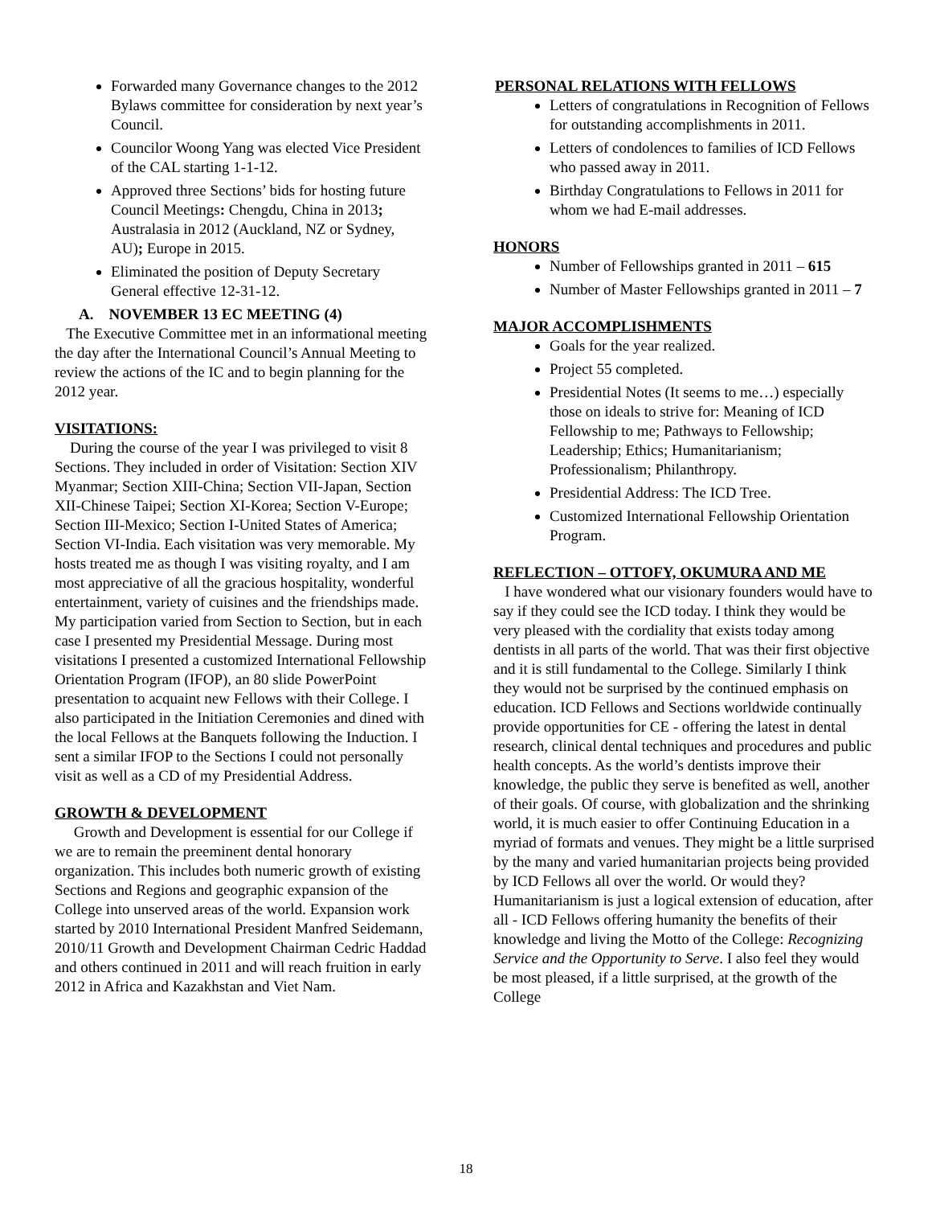Forwarded many Governance changes to the 2012 Bylaws committee for consideration by next year’s Council.
Councilor Woong Yang was elected Vice President of the CAL starting 1-1-12.
Approved three Sections’ bids for hosting future Council Meetings: Chengdu, China in 2013; Australasia in 2012 (Auckland, NZ or Sydney, AU); Europe in 2015.
Eliminated the position of Deputy Secretary General effective 12-31-12.
A. NOVEMBER 13 EC MEETING (4)
The Executive Committee met in an informational meeting the day after the International Council’s Annual Meeting to review the actions of the IC and to begin planning for the 2012 year.
VISITATIONS:
During the course of the year I was privileged to visit 8 Sections. They included in order of Visitation: Section XIV Myanmar; Section XIII-China; Section VII-Japan, Section XII-Chinese Taipei; Section XI-Korea; Section V-Europe; Section III-Mexico; Section I-United States of America; Section VI-India. Each visitation was very memorable. My hosts treated me as though I was visiting royalty, and I am most appreciative of all the gracious hospitality, wonderful entertainment, variety of cuisines and the friendships made. My participation varied from Section to Section, but in each case I presented my Presidential Message. During most visitations I presented a customized International Fellowship Orientation Program (IFOP), an 80 slide PowerPoint presentation to acquaint new Fellows with their College. I also participated in the Initiation Ceremonies and dined with the local Fellows at the Banquets following the Induction. I sent a similar IFOP to the Sections I could not personally visit as well as a CD of my Presidential Address.
GROWTH & DEVELOPMENT
Growth and Development is essential for our College if we are to remain the preeminent dental honorary organization. This includes both numeric growth of existing Sections and Regions and geographic expansion of the College into unserved areas of the world. Expansion work started by 2010 International President Manfred Seidemann, 2010/11 Growth and Development Chairman Cedric Haddad and others continued in 2011 and will reach fruition in early 2012 in Africa and Kazakhstan and Viet Nam.
PERSONAL RELATIONS WITH FELLOWS
Letters of congratulations in Recognition of Fellows for outstanding accomplishments in 2011.
Letters of condolences to families of ICD Fellows who passed away in 2011.
Birthday Congratulations to Fellows in 2011 for whom we had E-mail addresses.
HONORS
Number of Fellowships granted in 2011 – 615
Number of Master Fellowships granted in 2011 – 7
MAJOR ACCOMPLISHMENTS
Goals for the year realized.
Project 55 completed.
Presidential Notes (It seems to me…) especially those on ideals to strive for: Meaning of ICD Fellowship to me; Pathways to Fellowship; Leadership; Ethics; Humanitarianism; Professionalism; Philanthropy.
Presidential Address: The ICD Tree.
Customized International Fellowship Orientation Program.
REFLECTION – OTTOFY, OKUMURA AND ME
I have wondered what our visionary founders would have to say if they could see the ICD today. I think they would be very pleased with the cordiality that exists today among dentists in all parts of the world. That was their first objective and it is still fundamental to the College. Similarly I think they would not be surprised by the continued emphasis on education. ICD Fellows and Sections worldwide continually provide opportunities for CE - offering the latest in dental research, clinical dental techniques and procedures and public health concepts. As the world’s dentists improve their knowledge, the public they serve is benefited as well, another of their goals. Of course, with globalization and the shrinking world, it is much easier to offer Continuing Education in a myriad of formats and venues. They might be a little surprised by the many and varied humanitarian projects being provided by ICD Fellows all over the world. Or would they? Humanitarianism is just a logical extension of education, after all - ICD Fellows offering humanity the benefits of their knowledge and living the Motto of the College: Recognizing Service and the Opportunity to Serve. I also feel they would be most pleased, if a little surprised, at the growth of the College
18